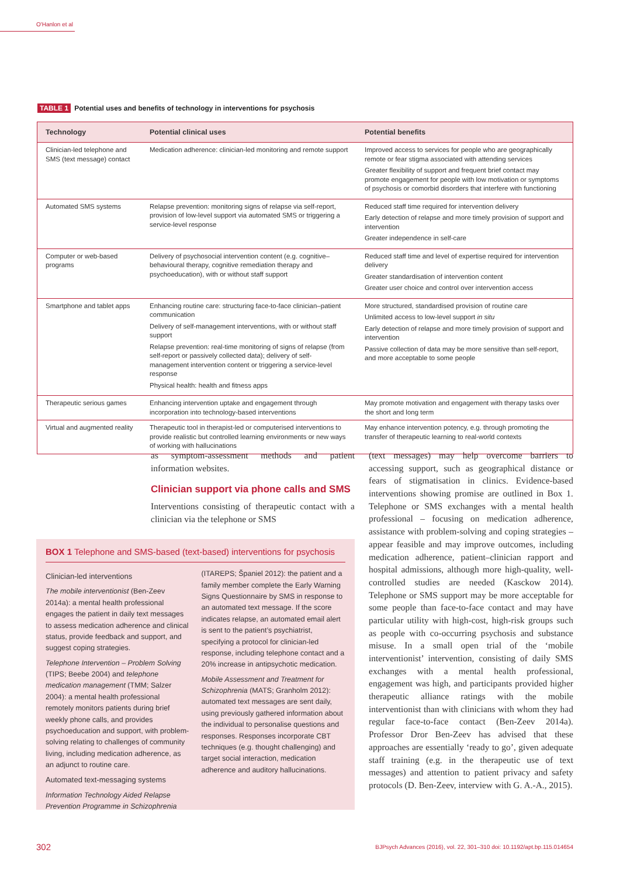O'Hanlon et al
TABLE 1 Potential uses and benefits of technology in interventions for psychosis
| Technology | Potential clinical uses | Potential benefits |
| --- | --- | --- |
| Clinician-led telephone and SMS (text message) contact | Medication adherence: clinician-led monitoring and remote support | Improved access to services for people who are geographically remote or fear stigma associated with attending services Greater flexibility of support and frequent brief contact may promote engagement for people with low motivation or symptoms of psychosis or comorbid disorders that interfere with functioning |
| Automated SMS systems | Relapse prevention: monitoring signs of relapse via self-report, provision of low-level support via automated SMS or triggering a service-level response | Reduced staff time required for intervention delivery Early detection of relapse and more timely provision of support and intervention Greater independence in self-care |
| Computer or web-based programs | Delivery of psychosocial intervention content (e.g. cognitive–behavioural therapy, cognitive remediation therapy and psychoeducation), with or without staff support | Reduced staff time and level of expertise required for intervention delivery Greater standardisation of intervention content Greater user choice and control over intervention access |
| Smartphone and tablet apps | Enhancing routine care: structuring face-to-face clinician–patient communication Delivery of self-management interventions, with or without staff support Relapse prevention: real-time monitoring of signs of relapse (from self-report or passively collected data); delivery of self-management intervention content or triggering a service-level response Physical health: health and fitness apps | More structured, standardised provision of routine care Unlimited access to low-level support in situ Early detection of relapse and more timely provision of support and intervention Passive collection of data may be more sensitive than self-report, and more acceptable to some people |
| Therapeutic serious games | Enhancing intervention uptake and engagement through incorporation into technology-based interventions | May promote motivation and engagement with therapy tasks over the short and long term |
| Virtual and augmented reality | Therapeutic tool in therapist-led or computerised interventions to provide realistic but controlled learning environments or new ways of working with hallucinations | May enhance intervention potency, e.g. through promoting the transfer of therapeutic learning to real-world contexts |
as symptom-assessment methods and patient information websites.
Clinician support via phone calls and SMS
Interventions consisting of therapeutic contact with a clinician via the telephone or SMS
(text messages) may help overcome barriers to accessing support, such as geographical distance or fears of stigmatisation in clinics. Evidence-based interventions showing promise are outlined in Box 1. Telephone or SMS exchanges with a mental health professional – focusing on medication adherence, assistance with problem-solving and coping strategies – appear feasible and may improve outcomes, including medication adherence, patient–clinician rapport and hospital admissions, although more high-quality, well-controlled studies are needed (Kasckow 2014). Telephone or SMS support may be more acceptable for some people than face-to-face contact and may have particular utility with high-cost, high-risk groups such as people with co-occurring psychosis and substance misuse. In a small open trial of the ‘mobile interventionist’ intervention, consisting of daily SMS exchanges with a mental health professional, engagement was high, and participants provided higher therapeutic alliance ratings with the mobile interventionist than with clinicians with whom they had regular face-to-face contact (Ben-Zeev 2014a). Professor Dror Ben-Zeev has advised that these approaches are essentially ‘ready to go’, given adequate staff training (e.g. in the therapeutic use of text messages) and attention to patient privacy and safety protocols (D. Ben-Zeev, interview with G. A.-A., 2015).
BOX 1 Telephone and SMS-based (text-based) interventions for psychosis
Clinician-led interventions
The mobile interventionist (Ben-Zeev 2014a): a mental health professional engages the patient in daily text messages to assess medication adherence and clinical status, provide feedback and support, and suggest coping strategies.
Telephone Intervention – Problem Solving (TIPS; Beebe 2004) and telephone medication management (TMM; Salzer 2004): a mental health professional remotely monitors patients during brief weekly phone calls, and provides psychoeducation and support, with problem-solving relating to challenges of community living, including medication adherence, as an adjunct to routine care.
Automated text-messaging systems
Information Technology Aided Relapse Prevention Programme in Schizophrenia
(ITAREPS; Španiel 2012): the patient and a family member complete the Early Warning Signs Questionnaire by SMS in response to an automated text message. If the score indicates relapse, an automated email alert is sent to the patient’s psychiatrist, specifying a protocol for clinician-led response, including telephone contact and a 20% increase in antipsychotic medication.
Mobile Assessment and Treatment for Schizophrenia (MATS; Granholm 2012): automated text messages are sent daily, using previously gathered information about the individual to personalise questions and responses. Responses incorporate CBT techniques (e.g. thought challenging) and target social interaction, medication adherence and auditory hallucinations.
302 BJPsych Advances (2016), vol. 22, 301–310 doi: 10.1192/apt.bp.115.014654